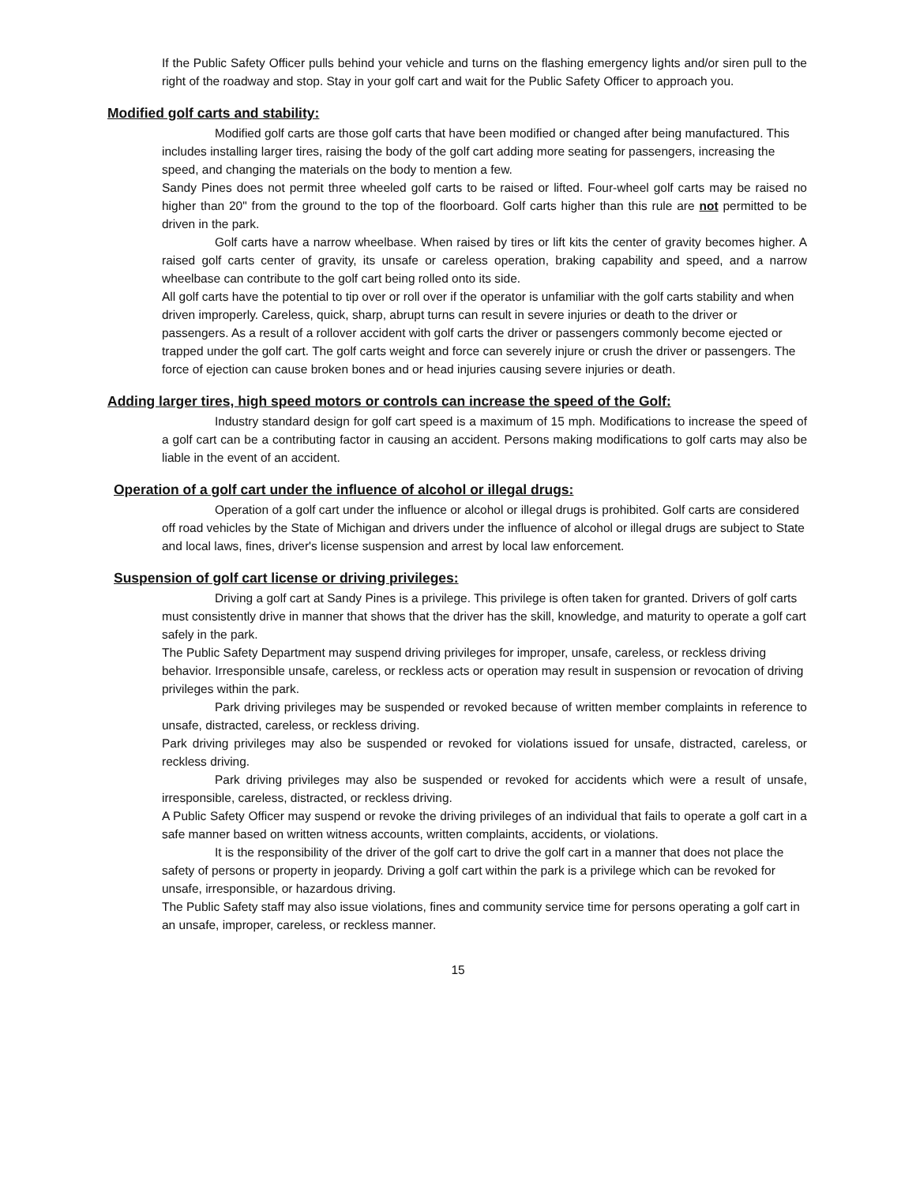If the Public Safety Officer pulls behind your vehicle and turns on the flashing emergency lights and/or siren pull to the right of the roadway and stop. Stay in your golf cart and wait for the Public Safety Officer to approach you.
Modified golf carts and stability:
Modified golf carts are those golf carts that have been modified or changed after being manufactured. This includes installing larger tires, raising the body of the golf cart adding more seating for passengers, increasing the speed, and changing the materials on the body to mention a few.
Sandy Pines does not permit three wheeled golf carts to be raised or lifted. Four-wheel golf carts may be raised no higher than 20" from the ground to the top of the floorboard. Golf carts higher than this rule are not permitted to be driven in the park.
Golf carts have a narrow wheelbase. When raised by tires or lift kits the center of gravity becomes higher. A raised golf carts center of gravity, its unsafe or careless operation, braking capability and speed, and a narrow wheelbase can contribute to the golf cart being rolled onto its side.
All golf carts have the potential to tip over or roll over if the operator is unfamiliar with the golf carts stability and when driven improperly. Careless, quick, sharp, abrupt turns can result in severe injuries or death to the driver or passengers. As a result of a rollover accident with golf carts the driver or passengers commonly become ejected or trapped under the golf cart. The golf carts weight and force can severely injure or crush the driver or passengers. The force of ejection can cause broken bones and or head injuries causing severe injuries or death.
Adding larger tires, high speed motors or controls can increase the speed of the Golf:
Industry standard design for golf cart speed is a maximum of 15 mph. Modifications to increase the speed of a golf cart can be a contributing factor in causing an accident. Persons making modifications to golf carts may also be liable in the event of an accident.
Operation of a golf cart under the influence of alcohol or illegal drugs:
Operation of a golf cart under the influence or alcohol or illegal drugs is prohibited. Golf carts are considered off road vehicles by the State of Michigan and drivers under the influence of alcohol or illegal drugs are subject to State and local laws, fines, driver's license suspension and arrest by local law enforcement.
Suspension of golf cart license or driving privileges:
Driving a golf cart at Sandy Pines is a privilege. This privilege is often taken for granted. Drivers of golf carts must consistently drive in manner that shows that the driver has the skill, knowledge, and maturity to operate a golf cart safely in the park.
The Public Safety Department may suspend driving privileges for improper, unsafe, careless, or reckless driving behavior. Irresponsible unsafe, careless, or reckless acts or operation may result in suspension or revocation of driving privileges within the park.
Park driving privileges may be suspended or revoked because of written member complaints in reference to unsafe, distracted, careless, or reckless driving.
Park driving privileges may also be suspended or revoked for violations issued for unsafe, distracted, careless, or reckless driving.
Park driving privileges may also be suspended or revoked for accidents which were a result of unsafe, irresponsible, careless, distracted, or reckless driving.
A Public Safety Officer may suspend or revoke the driving privileges of an individual that fails to operate a golf cart in a safe manner based on written witness accounts, written complaints, accidents, or violations.
It is the responsibility of the driver of the golf cart to drive the golf cart in a manner that does not place the safety of persons or property in jeopardy. Driving a golf cart within the park is a privilege which can be revoked for unsafe, irresponsible, or hazardous driving.
The Public Safety staff may also issue violations, fines and community service time for persons operating a golf cart in an unsafe, improper, careless, or reckless manner.
15